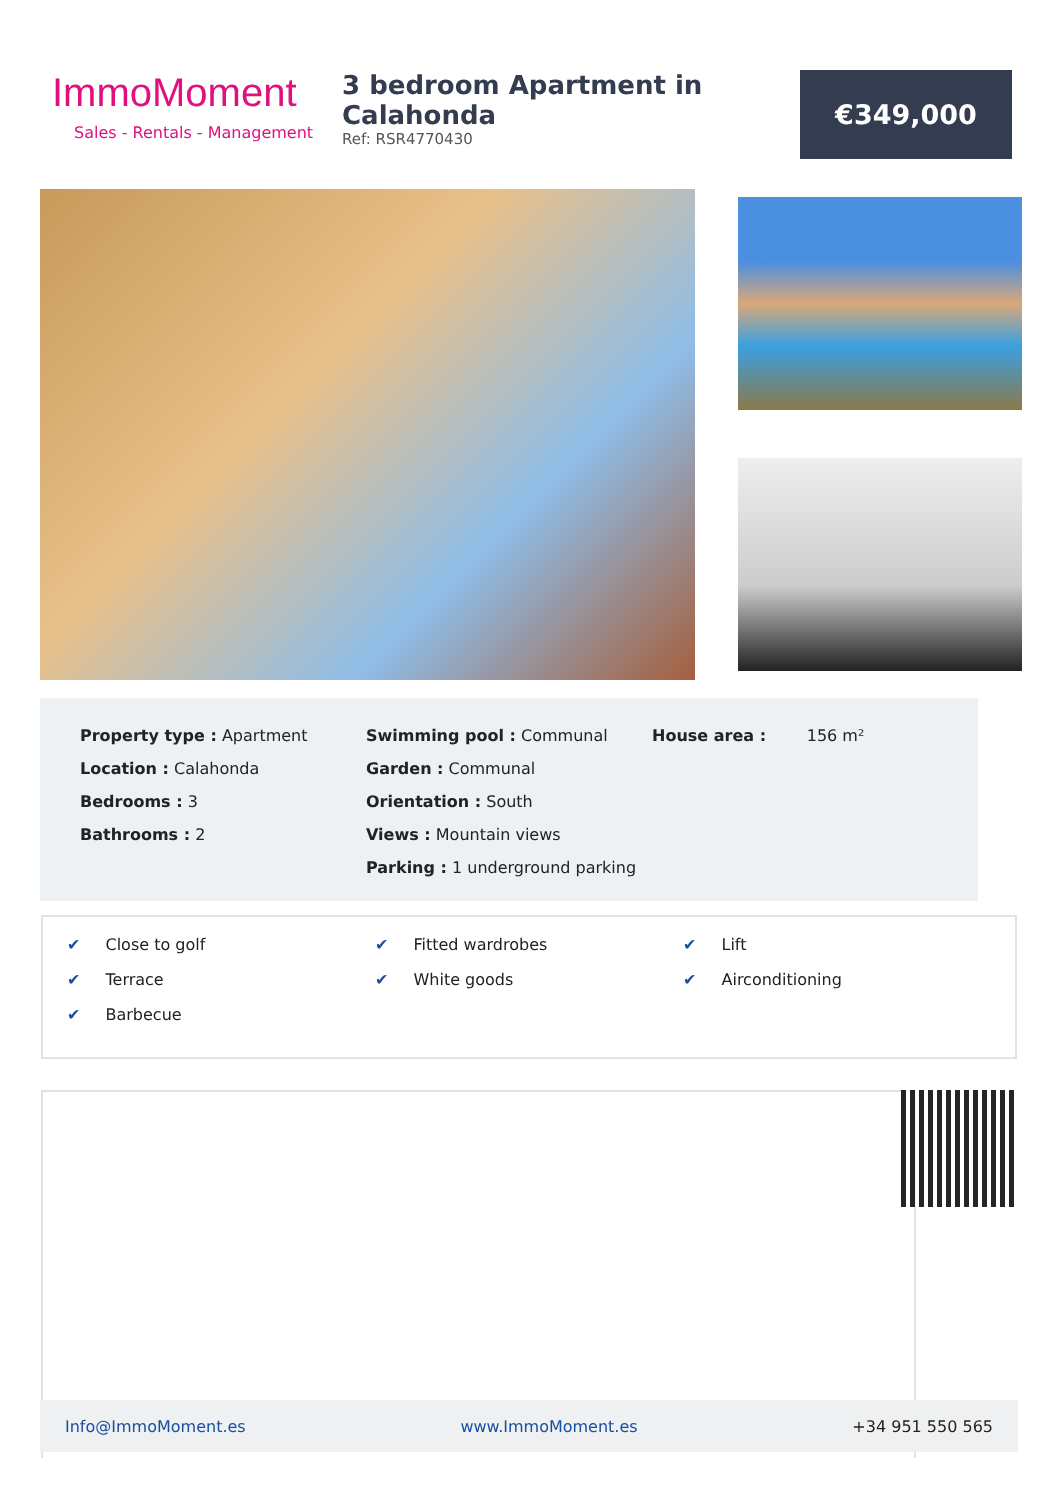ImmoMoment
Sales - Rentals - Management
3 bedroom Apartment in Calahonda
Ref: RSR4770430
€349,000
Property type : Apartment
Location : Calahonda
Bedrooms : 3
Bathrooms : 2
Swimming pool : Communal
Garden : Communal
Orientation : South
Views : Mountain views
Parking : 1 underground parking
House area : 156 m²
✔ Close to golf
✔ Terrace
✔ Barbecue
✔ Fitted wardrobes
✔ White goods
✔ Lift
✔ Airconditioning
Info@ImmoMoment.es www.ImmoMoment.es +34 951 550 565